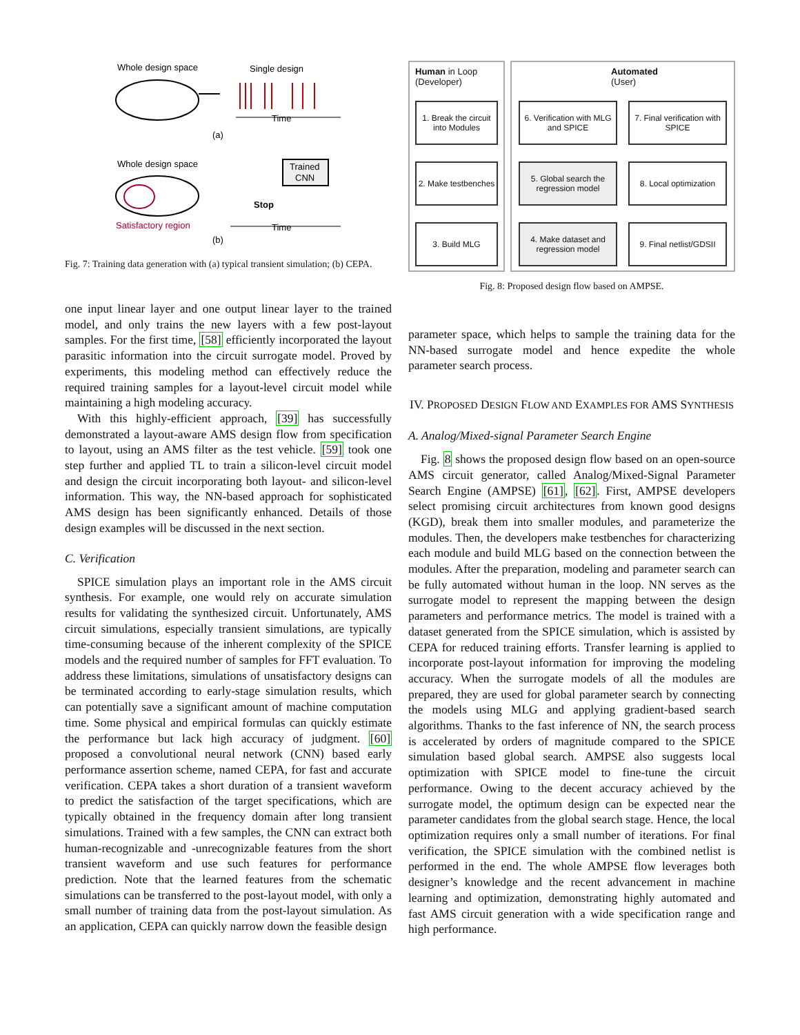Whole design space
Single design
Time
(a)
Whole design space
Trained
CNN
Stop
Time
Satisfactory region
(b)
Fig. 7: Training data generation with (a) typical transient simulation; (b) CEPA.
one input linear layer and one output linear layer to the trained model, and only trains the new layers with a few post-layout samples. For the first time, [58] efficiently incorporated the layout parasitic information into the circuit surrogate model. Proved by experiments, this modeling method can effectively reduce the required training samples for a layout-level circuit model while maintaining a high modeling accuracy.
With this highly-efficient approach, [39] has successfully demonstrated a layout-aware AMS design flow from specification to layout, using an AMS filter as the test vehicle. [59] took one step further and applied TL to train a silicon-level circuit model and design the circuit incorporating both layout- and silicon-level information. This way, the NN-based approach for sophisticated AMS design has been significantly enhanced. Details of those design examples will be discussed in the next section.
C. Verification
SPICE simulation plays an important role in the AMS circuit synthesis. For example, one would rely on accurate simulation results for validating the synthesized circuit. Unfortunately, AMS circuit simulations, especially transient simulations, are typically time-consuming because of the inherent complexity of the SPICE models and the required number of samples for FFT evaluation. To address these limitations, simulations of unsatisfactory designs can be terminated according to early-stage simulation results, which can potentially save a significant amount of machine computation time. Some physical and empirical formulas can quickly estimate the performance but lack high accuracy of judgment. [60] proposed a convolutional neural network (CNN) based early performance assertion scheme, named CEPA, for fast and accurate verification. CEPA takes a short duration of a transient waveform to predict the satisfaction of the target specifications, which are typically obtained in the frequency domain after long transient simulations. Trained with a few samples, the CNN can extract both human-recognizable and -unrecognizable features from the short transient waveform and use such features for performance prediction. Note that the learned features from the schematic simulations can be transferred to the post-layout model, with only a small number of training data from the post-layout simulation. As an application, CEPA can quickly narrow down the feasible design
Human in Loop
(Developer)
1. Break the circuit into Modules
2. Make testbenches
3. Build MLG
Automated
(User)
6. Verification with MLG and SPICE
5. Global search the regression model
4. Make dataset and regression model
7. Final verification with SPICE
8. Local optimization
9. Final netlist/GDSII
Fig. 8: Proposed design flow based on AMPSE.
parameter space, which helps to sample the training data for the NN-based surrogate model and hence expedite the whole parameter search process.
IV. PROPOSED DESIGN FLOW AND EXAMPLES FOR AMS SYNTHESIS
A. Analog/Mixed-signal Parameter Search Engine
Fig. 8 shows the proposed design flow based on an open-source AMS circuit generator, called Analog/Mixed-Signal Parameter Search Engine (AMPSE) [61], [62]. First, AMPSE developers select promising circuit architectures from known good designs (KGD), break them into smaller modules, and parameterize the modules. Then, the developers make testbenches for characterizing each module and build MLG based on the connection between the modules. After the preparation, modeling and parameter search can be fully automated without human in the loop. NN serves as the surrogate model to represent the mapping between the design parameters and performance metrics. The model is trained with a dataset generated from the SPICE simulation, which is assisted by CEPA for reduced training efforts. Transfer learning is applied to incorporate post-layout information for improving the modeling accuracy. When the surrogate models of all the modules are prepared, they are used for global parameter search by connecting the models using MLG and applying gradient-based search algorithms. Thanks to the fast inference of NN, the search process is accelerated by orders of magnitude compared to the SPICE simulation based global search. AMPSE also suggests local optimization with SPICE model to fine-tune the circuit performance. Owing to the decent accuracy achieved by the surrogate model, the optimum design can be expected near the parameter candidates from the global search stage. Hence, the local optimization requires only a small number of iterations. For final verification, the SPICE simulation with the combined netlist is performed in the end. The whole AMPSE flow leverages both designer’s knowledge and the recent advancement in machine learning and optimization, demonstrating highly automated and fast AMS circuit generation with a wide specification range and high performance.